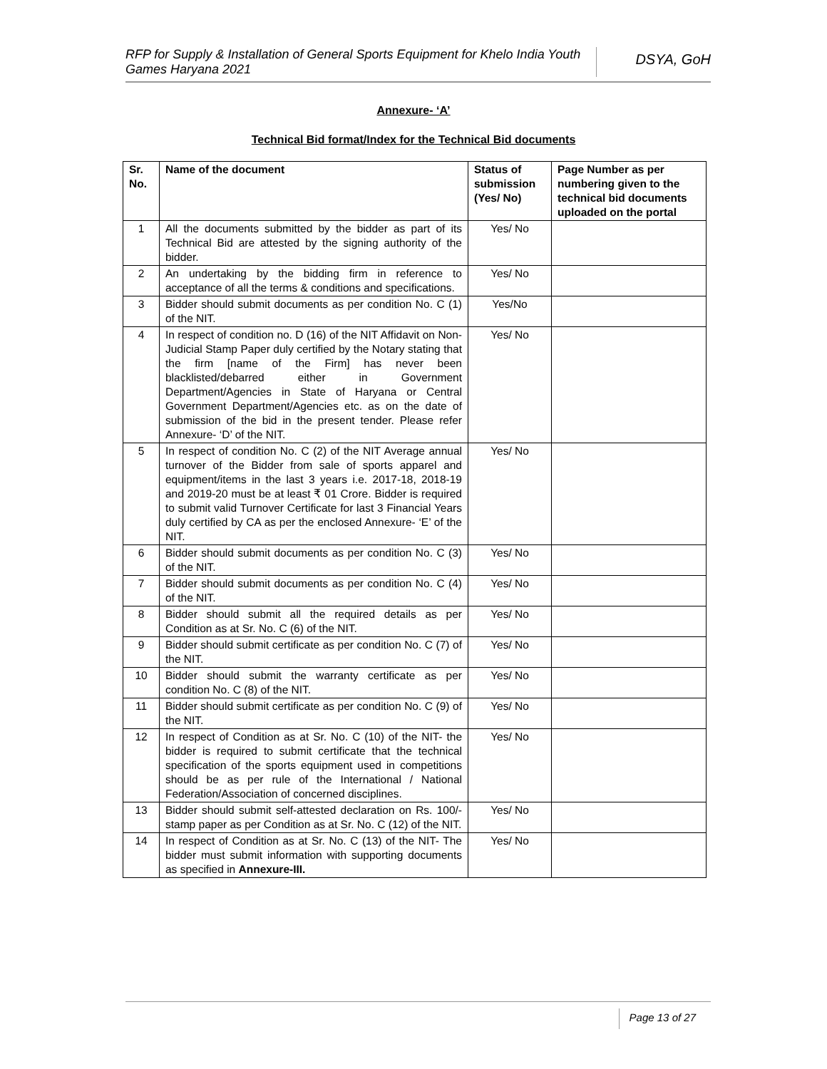RFP for Supply & Installation of General Sports Equipment for Khelo India Youth Games Haryana 2021
DSYA, GoH
Annexure- ‘A’
Technical Bid format/Index for the Technical Bid documents
| Sr. No. | Name of the document | Status of submission (Yes/ No) | Page Number as per numbering given to the technical bid documents uploaded on the portal |
| --- | --- | --- | --- |
| 1 | All the documents submitted by the bidder as part of its Technical Bid are attested by the signing authority of the bidder. | Yes/ No | |
| 2 | An undertaking by the bidding firm in reference to acceptance of all the terms & conditions and specifications. | Yes/ No | |
| 3 | Bidder should submit documents as per condition No. C (1) of the NIT. | Yes/No | |
| 4 | In respect of condition no. D (16) of the NIT Affidavit on Non-Judicial Stamp Paper duly certified by the Notary stating that the firm [name of the Firm] has never been blacklisted/debarred either in Government Department/Agencies in State of Haryana or Central Government Department/Agencies etc. as on the date of submission of the bid in the present tender. Please refer Annexure- ‘D’ of the NIT. | Yes/ No | |
| 5 | In respect of condition No. C (2) of the NIT Average annual turnover of the Bidder from sale of sports apparel and equipment/items in the last 3 years i.e. 2017-18, 2018-19 and 2019-20 must be at least ₹ 01 Crore. Bidder is required to submit valid Turnover Certificate for last 3 Financial Years duly certified by CA as per the enclosed Annexure- ‘E’ of the NIT. | Yes/ No | |
| 6 | Bidder should submit documents as per condition No. C (3) of the NIT. | Yes/ No | |
| 7 | Bidder should submit documents as per condition No. C (4) of the NIT. | Yes/ No | |
| 8 | Bidder should submit all the required details as per Condition as at Sr. No. C (6) of the NIT. | Yes/ No | |
| 9 | Bidder should submit certificate as per condition No. C (7) of the NIT. | Yes/ No | |
| 10 | Bidder should submit the warranty certificate as per condition No. C (8) of the NIT. | Yes/ No | |
| 11 | Bidder should submit certificate as per condition No. C (9) of the NIT. | Yes/ No | |
| 12 | In respect of Condition as at Sr. No. C (10) of the NIT- the bidder is required to submit certificate that the technical specification of the sports equipment used in competitions should be as per rule of the International / National Federation/Association of concerned disciplines. | Yes/ No | |
| 13 | Bidder should submit self-attested declaration on Rs. 100/- stamp paper as per Condition as at Sr. No. C (12) of the NIT. | Yes/ No | |
| 14 | In respect of Condition as at Sr. No. C (13) of the NIT- The bidder must submit information with supporting documents as specified in Annexure-III. | Yes/ No | |
Page 13 of 27